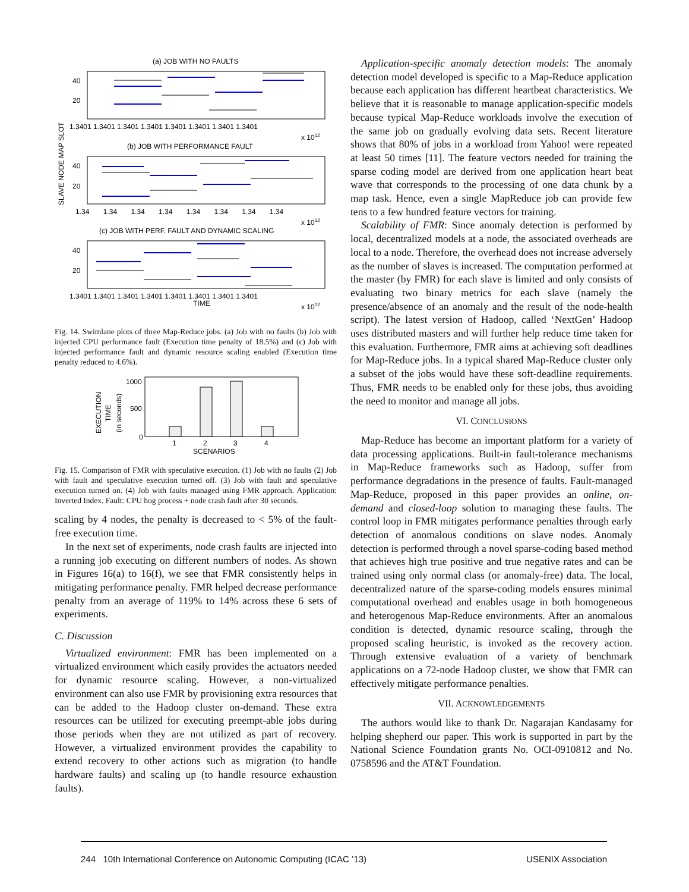(a) JOB WITH NO FAULTS
40
20
1.3401 1.3401 1.3401 1.3401 1.3401 1.3401 1.3401 1.3401
x 1012
(b) JOB WITH PERFORMANCE FAULT
40
20
1.34 1.34 1.34 1.34 1.34 1.34 1.34 1.34
x 1012
(c) JOB WITH PERF. FAULT AND DYNAMIC SCALING
40
20
1.3401 1.3401 1.3401 1.3401 1.3401 1.3401 1.3401 1.3401
TIME
x 1012
SLAVE NODE MAP SLOT
Fig. 14. Swimlane plots of three Map-Reduce jobs. (a) Job with no faults (b) Job with injected CPU performance fault (Execution time penalty of 18.5%) and (c) Job with injected performance fault and dynamic resource scaling enabled (Execution time penalty reduced to 4.6%).
1000
500
0
1
2
3
4
SCENARIOS
EXECUTION
TIME
(in seconds)
Fig. 15. Comparison of FMR with speculative execution. (1) Job with no faults (2) Job with fault and speculative execution turned off. (3) Job with fault and speculative execution turned on. (4) Job with faults managed using FMR approach. Application: Inverted Index. Fault: CPU hog process + node crash fault after 30 seconds.
scaling by 4 nodes, the penalty is decreased to < 5% of the fault-free execution time.
In the next set of experiments, node crash faults are injected into a running job executing on different numbers of nodes. As shown in Figures 16(a) to 16(f), we see that FMR consistently helps in mitigating performance penalty. FMR helped decrease performance penalty from an average of 119% to 14% across these 6 sets of experiments.
C. Discussion
Virtualized environment: FMR has been implemented on a virtualized environment which easily provides the actuators needed for dynamic resource scaling. However, a non-virtualized environment can also use FMR by provisioning extra resources that can be added to the Hadoop cluster on-demand. These extra resources can be utilized for executing preempt-able jobs during those periods when they are not utilized as part of recovery. However, a virtualized environment provides the capability to extend recovery to other actions such as migration (to handle hardware faults) and scaling up (to handle resource exhaustion faults).
Application-specific anomaly detection models: The anomaly detection model developed is specific to a Map-Reduce application because each application has different heartbeat characteristics. We believe that it is reasonable to manage application-specific models because typical Map-Reduce workloads involve the execution of the same job on gradually evolving data sets. Recent literature shows that 80% of jobs in a workload from Yahoo! were repeated at least 50 times [11]. The feature vectors needed for training the sparse coding model are derived from one application heart beat wave that corresponds to the processing of one data chunk by a map task. Hence, even a single MapReduce job can provide few tens to a few hundred feature vectors for training.
Scalability of FMR: Since anomaly detection is performed by local, decentralized models at a node, the associated overheads are local to a node. Therefore, the overhead does not increase adversely as the number of slaves is increased. The computation performed at the master (by FMR) for each slave is limited and only consists of evaluating two binary metrics for each slave (namely the presence/absence of an anomaly and the result of the node-health script). The latest version of Hadoop, called ‘NextGen’ Hadoop uses distributed masters and will further help reduce time taken for this evaluation. Furthermore, FMR aims at achieving soft deadlines for Map-Reduce jobs. In a typical shared Map-Reduce cluster only a subset of the jobs would have these soft-deadline requirements. Thus, FMR needs to be enabled only for these jobs, thus avoiding the need to monitor and manage all jobs.
VI. CONCLUSIONS
Map-Reduce has become an important platform for a variety of data processing applications. Built-in fault-tolerance mechanisms in Map-Reduce frameworks such as Hadoop, suffer from performance degradations in the presence of faults. Fault-managed Map-Reduce, proposed in this paper provides an online, on-demand and closed-loop solution to managing these faults. The control loop in FMR mitigates performance penalties through early detection of anomalous conditions on slave nodes. Anomaly detection is performed through a novel sparse-coding based method that achieves high true positive and true negative rates and can be trained using only normal class (or anomaly-free) data. The local, decentralized nature of the sparse-coding models ensures minimal computational overhead and enables usage in both homogeneous and heterogenous Map-Reduce environments. After an anomalous condition is detected, dynamic resource scaling, through the proposed scaling heuristic, is invoked as the recovery action. Through extensive evaluation of a variety of benchmark applications on a 72-node Hadoop cluster, we show that FMR can effectively mitigate performance penalties.
VII. ACKNOWLEDGEMENTS
The authors would like to thank Dr. Nagarajan Kandasamy for helping shepherd our paper. This work is supported in part by the National Science Foundation grants No. OCI-0910812 and No. 0758596 and the AT&T Foundation.
244 10th International Conference on Autonomic Computing (ICAC ’13) USENIX Association